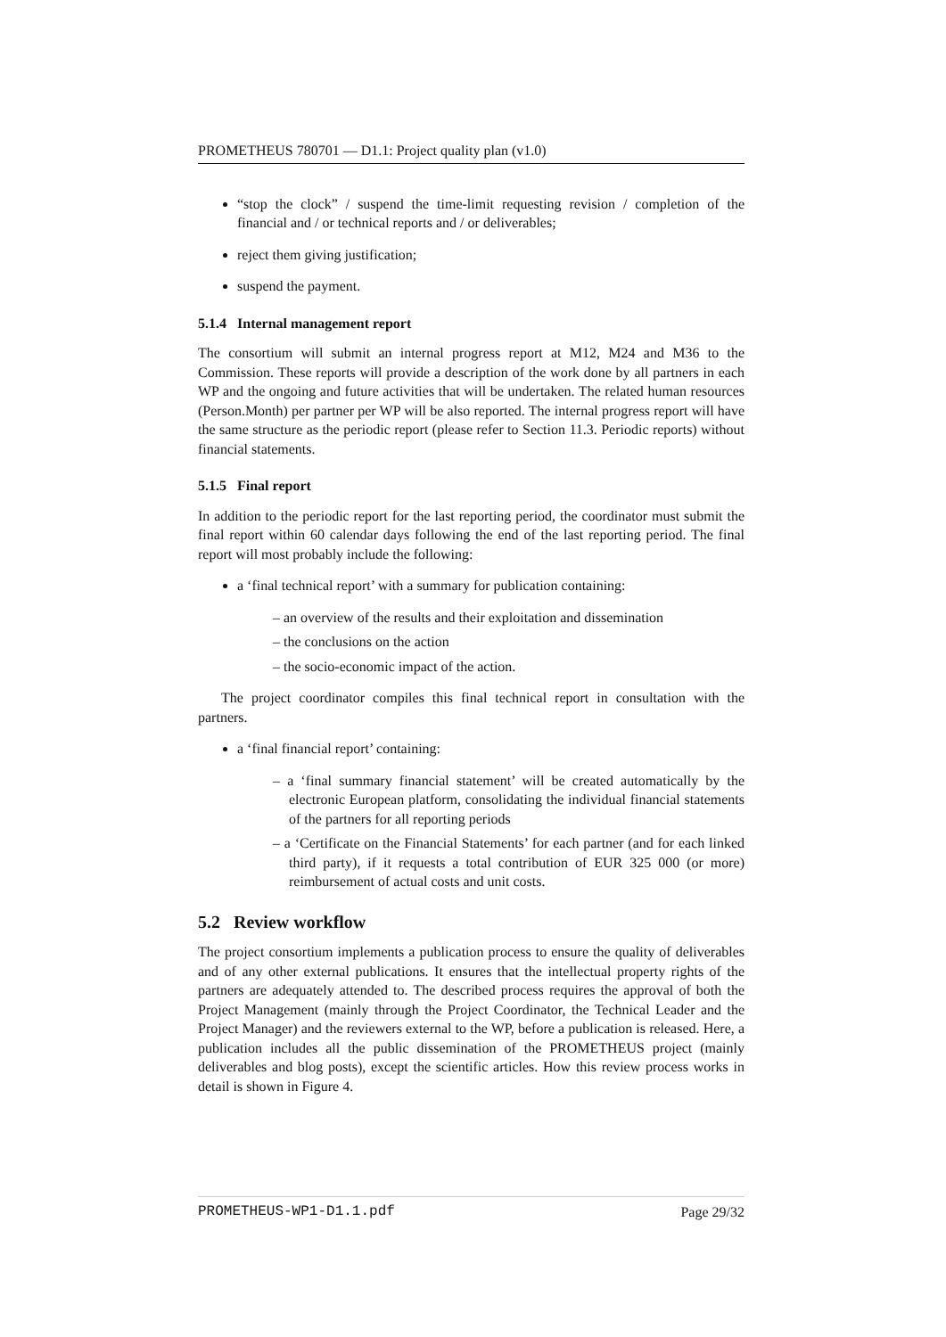PROMETHEUS 780701 — D1.1: Project quality plan (v1.0)
“stop the clock” / suspend the time-limit requesting revision / completion of the financial and / or technical reports and / or deliverables;
reject them giving justification;
suspend the payment.
5.1.4 Internal management report
The consortium will submit an internal progress report at M12, M24 and M36 to the Commission. These reports will provide a description of the work done by all partners in each WP and the ongoing and future activities that will be undertaken. The related human resources (Person.Month) per partner per WP will be also reported. The internal progress report will have the same structure as the periodic report (please refer to Section 11.3. Periodic reports) without financial statements.
5.1.5 Final report
In addition to the periodic report for the last reporting period, the coordinator must submit the final report within 60 calendar days following the end of the last reporting period. The final report will most probably include the following:
a ‘final technical report’ with a summary for publication containing:
– an overview of the results and their exploitation and dissemination
– the conclusions on the action
– the socio-economic impact of the action.
The project coordinator compiles this final technical report in consultation with the partners.
a ‘final financial report’ containing:
– a ‘final summary financial statement’ will be created automatically by the electronic European platform, consolidating the individual financial statements of the partners for all reporting periods
– a ‘Certificate on the Financial Statements’ for each partner (and for each linked third party), if it requests a total contribution of EUR 325 000 (or more) reimbursement of actual costs and unit costs.
5.2 Review workflow
The project consortium implements a publication process to ensure the quality of deliverables and of any other external publications. It ensures that the intellectual property rights of the partners are adequately attended to. The described process requires the approval of both the Project Management (mainly through the Project Coordinator, the Technical Leader and the Project Manager) and the reviewers external to the WP, before a publication is released. Here, a publication includes all the public dissemination of the PROMETHEUS project (mainly deliverables and blog posts), except the scientific articles. How this review process works in detail is shown in Figure 4.
PROMETHEUS-WP1-D1.1.pdf Page 29/32